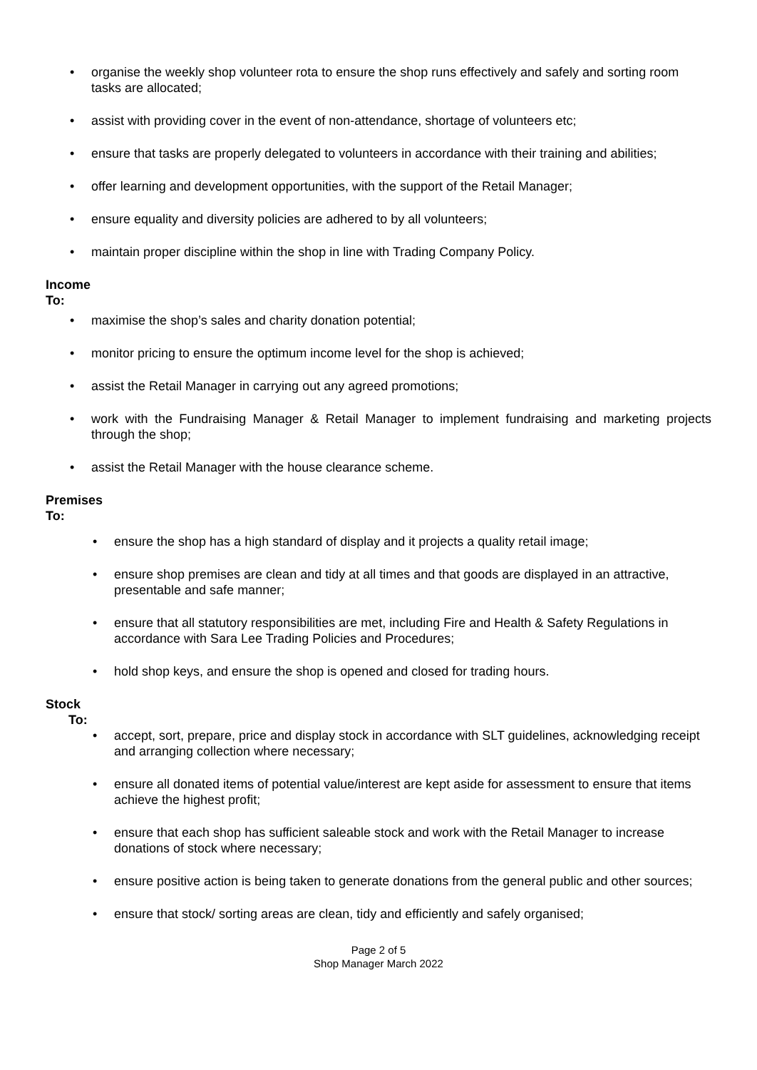• organise the weekly shop volunteer rota to ensure the shop runs effectively and safely and sorting room tasks are allocated;
• assist with providing cover in the event of non-attendance, shortage of volunteers etc;
• ensure that tasks are properly delegated to volunteers in accordance with their training and abilities;
• offer learning and development opportunities, with the support of the Retail Manager;
• ensure equality and diversity policies are adhered to by all volunteers;
• maintain proper discipline within the shop in line with Trading Company Policy.
Income
To:
• maximise the shop’s sales and charity donation potential;
• monitor pricing to ensure the optimum income level for the shop is achieved;
• assist the Retail Manager in carrying out any agreed promotions;
• work with the Fundraising Manager & Retail Manager to implement fundraising and marketing projects through the shop;
• assist the Retail Manager with the house clearance scheme.
Premises
To:
• ensure the shop has a high standard of display and it projects a quality retail image;
• ensure shop premises are clean and tidy at all times and that goods are displayed in an attractive, presentable and safe manner;
• ensure that all statutory responsibilities are met, including Fire and Health & Safety Regulations in accordance with Sara Lee Trading Policies and Procedures;
• hold shop keys, and ensure the shop is opened and closed for trading hours.
Stock
To:
• accept, sort, prepare, price and display stock in accordance with SLT guidelines, acknowledging receipt and arranging collection where necessary;
• ensure all donated items of potential value/interest are kept aside for assessment to ensure that items achieve the highest profit;
• ensure that each shop has sufficient saleable stock and work with the Retail Manager to increase donations of stock where necessary;
• ensure positive action is being taken to generate donations from the general public and other sources;
• ensure that stock/ sorting areas are clean, tidy and efficiently and safely organised;
Page 2 of 5
Shop Manager March 2022